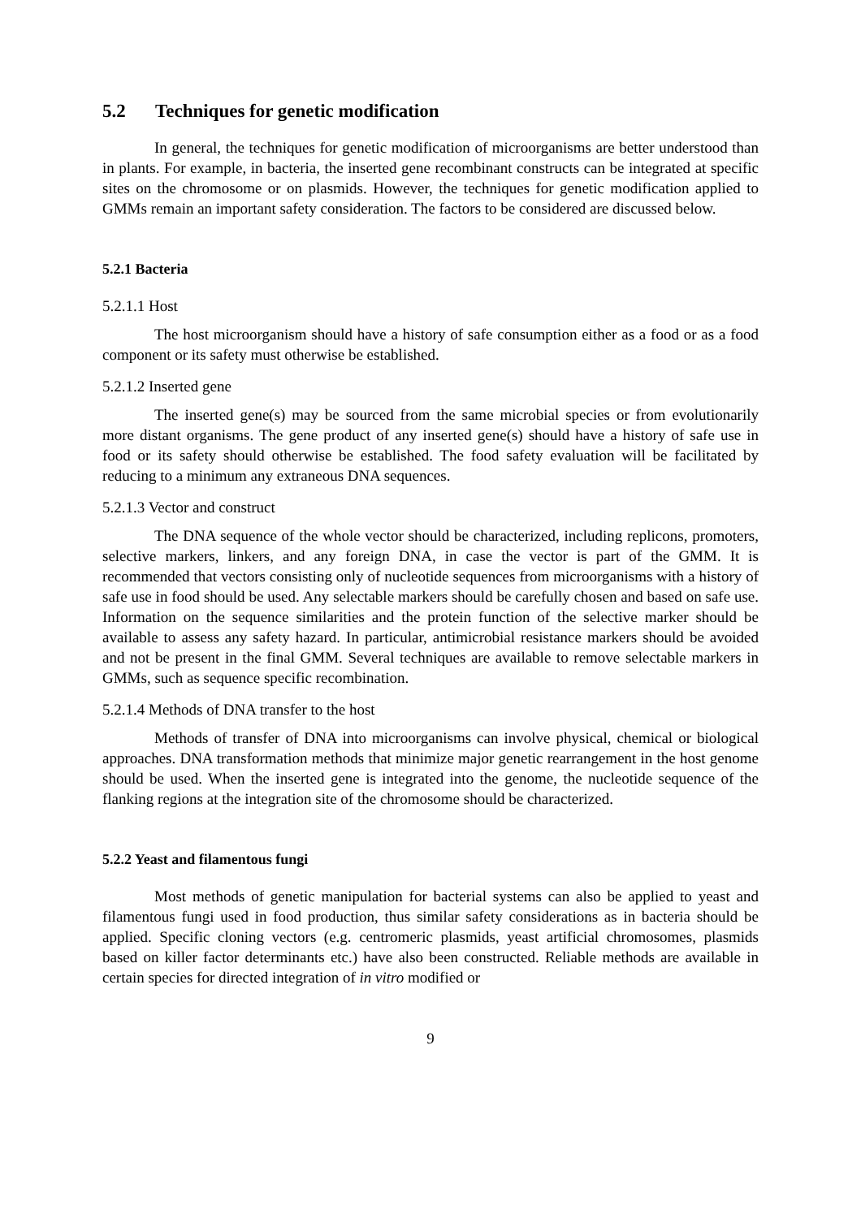5.2 Techniques for genetic modification
In general, the techniques for genetic modification of microorganisms are better understood than in plants. For example, in bacteria, the inserted gene recombinant constructs can be integrated at specific sites on the chromosome or on plasmids. However, the techniques for genetic modification applied to GMMs remain an important safety consideration. The factors to be considered are discussed below.
5.2.1 Bacteria
5.2.1.1 Host
The host microorganism should have a history of safe consumption either as a food or as a food component or its safety must otherwise be established.
5.2.1.2 Inserted gene
The inserted gene(s) may be sourced from the same microbial species or from evolutionarily more distant organisms. The gene product of any inserted gene(s) should have a history of safe use in food or its safety should otherwise be established. The food safety evaluation will be facilitated by reducing to a minimum any extraneous DNA sequences.
5.2.1.3 Vector and construct
The DNA sequence of the whole vector should be characterized, including replicons, promoters, selective markers, linkers, and any foreign DNA, in case the vector is part of the GMM. It is recommended that vectors consisting only of nucleotide sequences from microorganisms with a history of safe use in food should be used. Any selectable markers should be carefully chosen and based on safe use. Information on the sequence similarities and the protein function of the selective marker should be available to assess any safety hazard. In particular, antimicrobial resistance markers should be avoided and not be present in the final GMM. Several techniques are available to remove selectable markers in GMMs, such as sequence specific recombination.
5.2.1.4 Methods of DNA transfer to the host
Methods of transfer of DNA into microorganisms can involve physical, chemical or biological approaches. DNA transformation methods that minimize major genetic rearrangement in the host genome should be used. When the inserted gene is integrated into the genome, the nucleotide sequence of the flanking regions at the integration site of the chromosome should be characterized.
5.2.2 Yeast and filamentous fungi
Most methods of genetic manipulation for bacterial systems can also be applied to yeast and filamentous fungi used in food production, thus similar safety considerations as in bacteria should be applied. Specific cloning vectors (e.g. centromeric plasmids, yeast artificial chromosomes, plasmids based on killer factor determinants etc.) have also been constructed. Reliable methods are available in certain species for directed integration of in vitro modified or
9